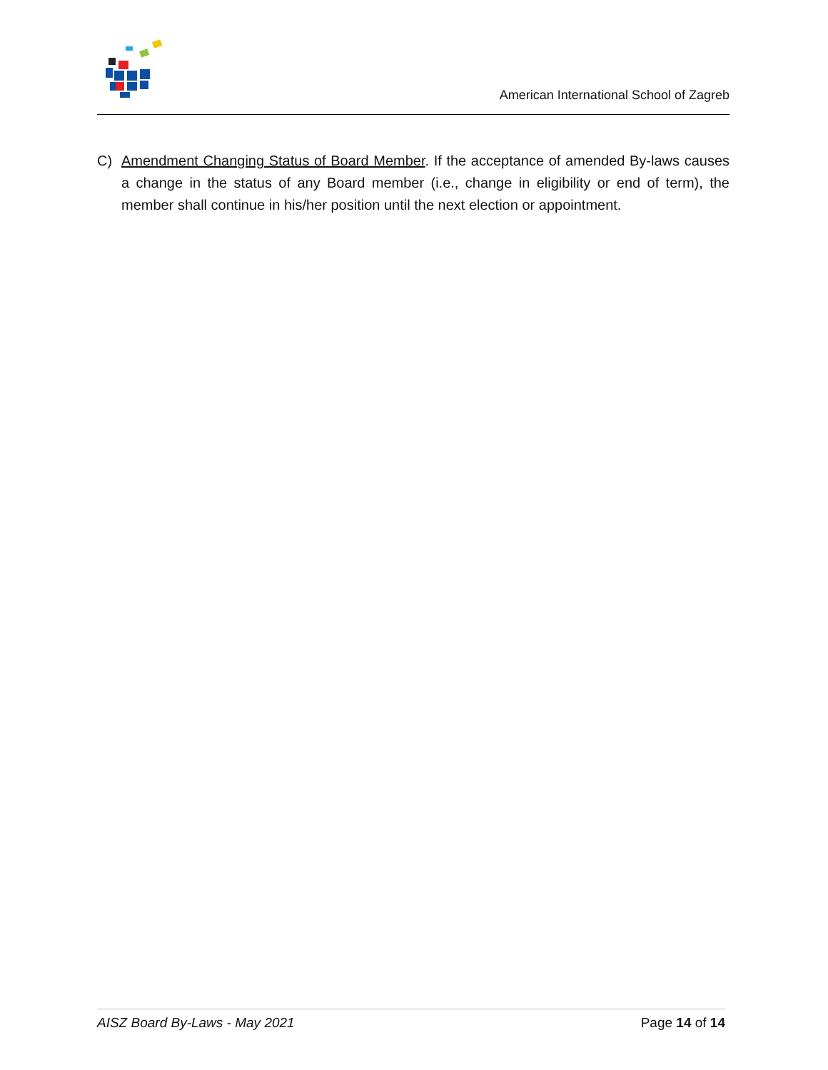American International School of Zagreb
C) Amendment Changing Status of Board Member. If the acceptance of amended By-laws causes a change in the status of any Board member (i.e., change in eligibility or end of term), the member shall continue in his/her position until the next election or appointment.
AISZ Board By-Laws - May 2021 Page 14 of 14